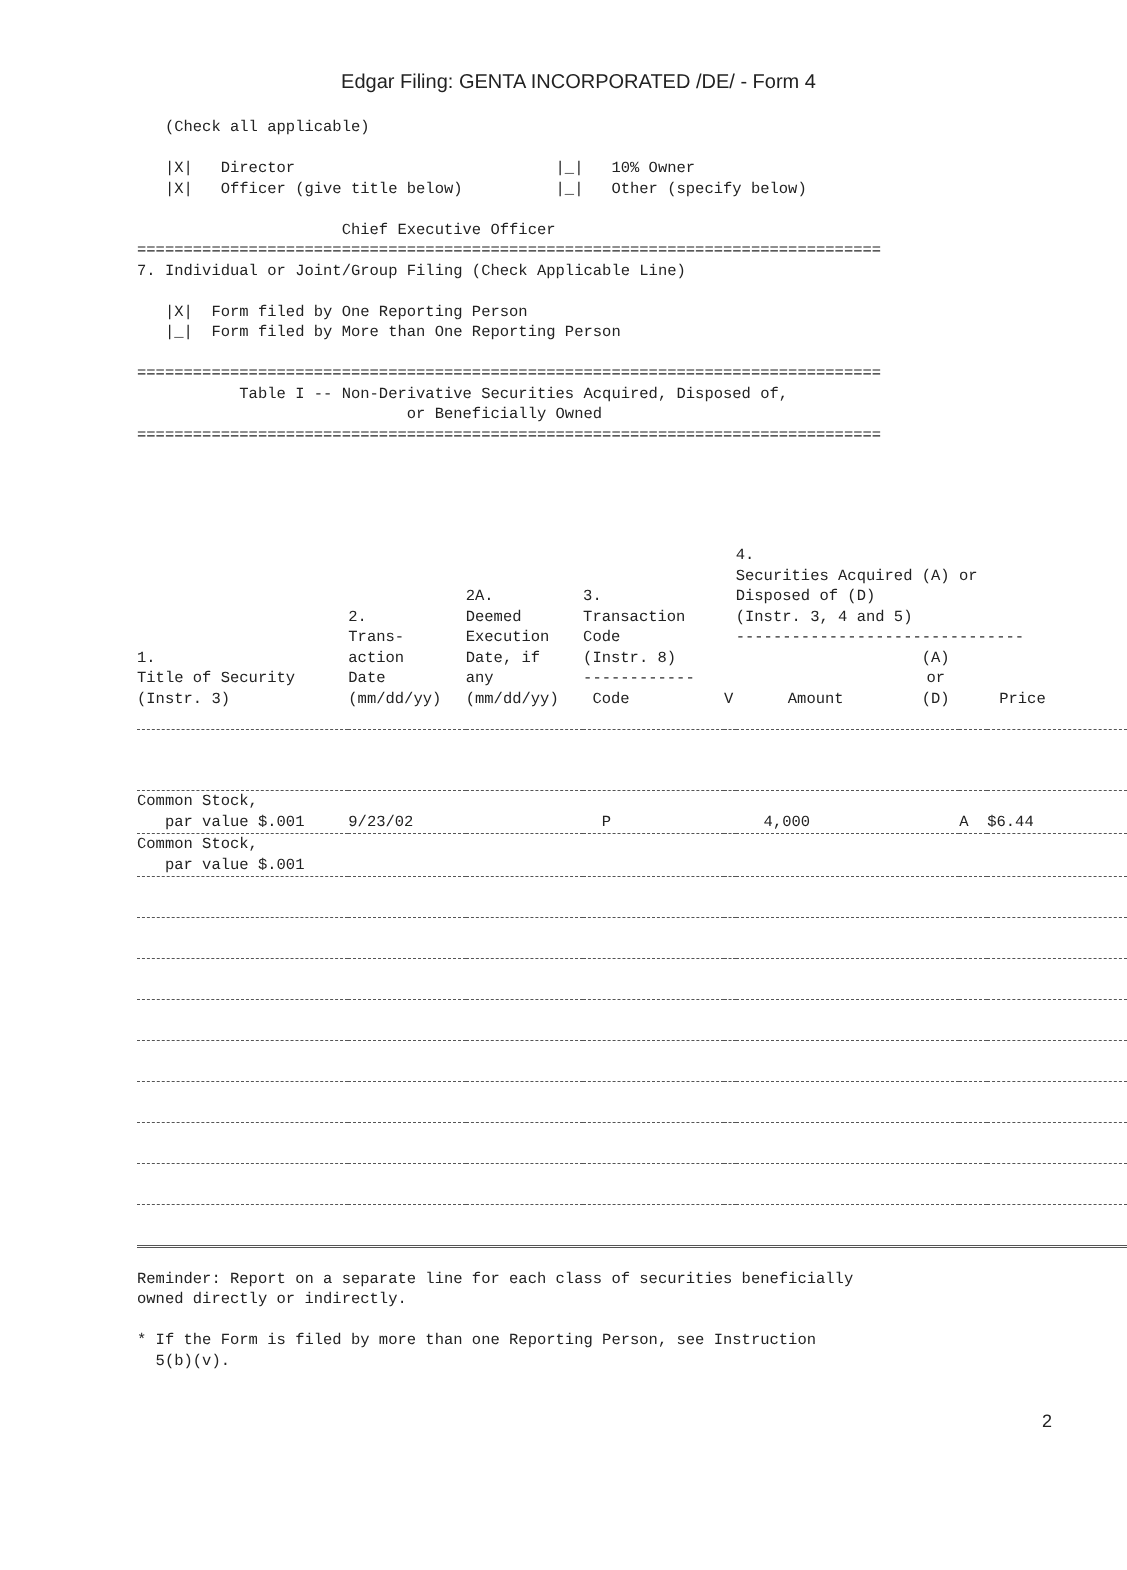Edgar Filing: GENTA INCORPORATED /DE/ - Form 4
   (Check all applicable)

   |X|   Director                            |_|   10% Owner
   |X|   Officer (give title below)          |_|   Other (specify below)

                      Chief Executive Officer
================================================================================
7. Individual or Joint/Group Filing (Check Applicable Line)

   |X|  Form filed by One Reporting Person
   |_|  Form filed by More than One Reporting Person

================================================================================
           Table I -- Non-Derivative Securities Acquired, Disposed of,
                             or Beneficially Owned
================================================================================
| 1. Title of Security (Instr. 3) | 2. Trans- action Date (mm/dd/yy) | 2A. Deemed Execution Date, if any (mm/dd/yy) | 3. Transaction Code (Instr. 8) ------------ Code | V | 4. Securities Acquired (A) or Disposed of (D) (Instr. 3, 4 and 5) ------------------------------- Amount (A) or (D) Price | | |
| --- | --- | --- | --- | --- | --- | --- | --- |
| Common Stock, par value $.001 | 9/23/02 | | P | | 4,000 | A | $6.44 |
| Common Stock, par value $.001 | | | | | | | |
Reminder: Report on a separate line for each class of securities beneficially
owned directly or indirectly.

* If the Form is filed by more than one Reporting Person, see Instruction
  5(b)(v).
2